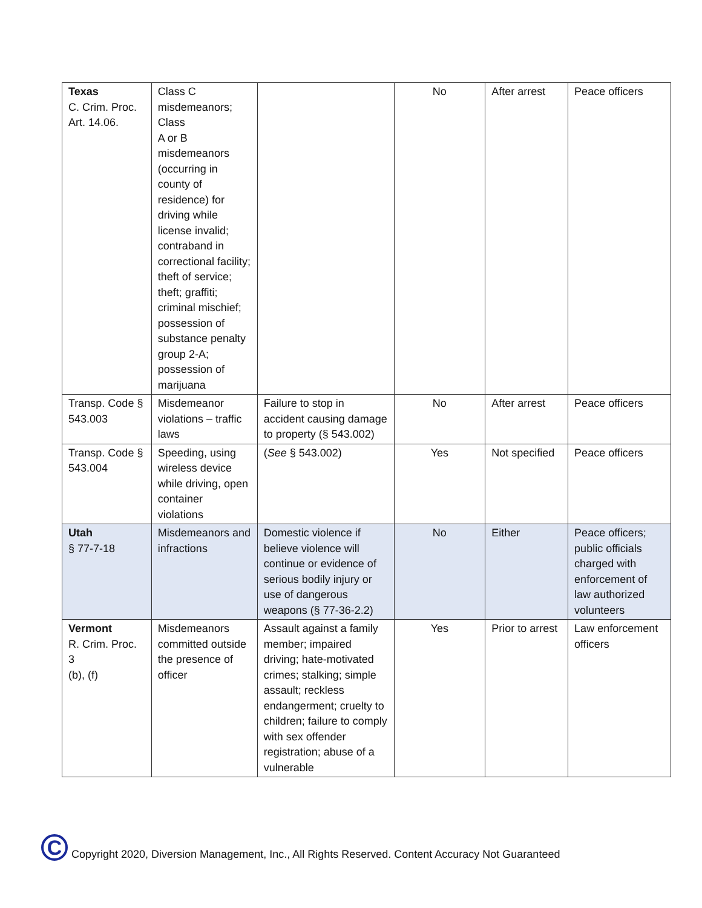| Texas C. Crim. Proc. Art. 14.06. | Class C misdemeanors; Class A or B misdemeanors (occurring in county of residence) for driving while license invalid; contraband in correctional facility; theft of service; theft; graffiti; criminal mischief; possession of substance penalty group 2-A; possession of marijuana | | No | After arrest | Peace officers |
| Transp. Code § 543.003 | Misdemeanor violations – traffic laws | Failure to stop in accident causing damage to property (§ 543.002) | No | After arrest | Peace officers |
| Transp. Code § 543.004 | Speeding, using wireless device while driving, open container violations | ( See § 543.002) | Yes | Not specified | Peace officers |
| Utah § 77-7-18 | Misdemeanors and infractions | Domestic violence if believe violence will continue or evidence of serious bodily injury or use of dangerous weapons (§ 77-36-2.2) | No | Either | Peace officers; public officials charged with enforcement of law authorized volunteers |
| Vermont R. Crim. Proc. 3 (b), (f) | Misdemeanors committed outside the presence of officer | Assault against a family member; impaired driving; hate-motivated crimes; stalking; simple assault; reckless endangerment; cruelty to children; failure to comply with sex offender registration; abuse of a vulnerable | Yes | Prior to arrest | Law enforcement officers |
C
Copyright 2020, Diversion Management, Inc., All Rights Reserved. Content Accuracy Not Guaranteed